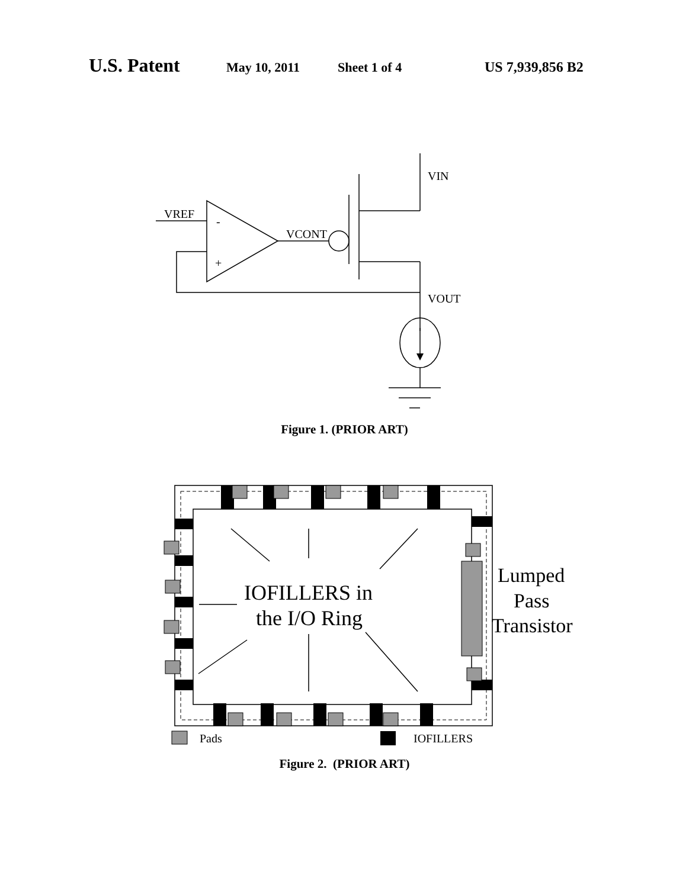U.S. Patent May 10, 2011 Sheet 1 of 4 US 7,939,856 B2
VIN
VREF
-
+
VCONT
VOUT
Figure 1. (PRIOR ART)
IOFILLERS in
the I/O Ring
Lumped
Pass
Transistor
Pads
IOFILLERS
Figure 2. (PRIOR ART)